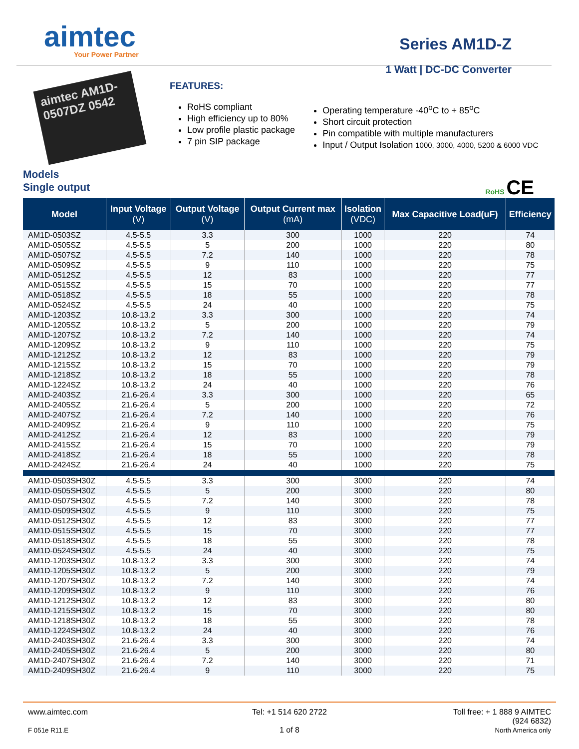aimtec
Your Power Partner
Series AM1D-Z
1 Watt | DC-DC Converter
aimtec AM1D-0507DZ 0542
FEATURES:
RoHS compliant
High efficiency up to 80%
Low profile plastic package
7 pin SIP package
Operating temperature -40<sup>o</sup>C to + 85<sup>o</sup>C
Short circuit protection
Pin compatible with multiple manufacturers
Input / Output Isolation 1000, 3000, 4000, 5200 & 6000 VDC
Models
Single output RoHS CE
| Model | Input Voltage (V) | Output Voltage (V) | Output Current max (mA) | Isolation (VDC) | Max Capacitive Load(uF) | Efficiency |
| --- | --- | --- | --- | --- | --- | --- |
| AM1D-0503SZ | 4.5-5.5 | 3.3 | 300 | 1000 | 220 | 74 |
| AM1D-0505SZ | 4.5-5.5 | 5 | 200 | 1000 | 220 | 80 |
| AM1D-0507SZ | 4.5-5.5 | 7.2 | 140 | 1000 | 220 | 78 |
| AM1D-0509SZ | 4.5-5.5 | 9 | 110 | 1000 | 220 | 75 |
| AM1D-0512SZ | 4.5-5.5 | 12 | 83 | 1000 | 220 | 77 |
| AM1D-0515SZ | 4.5-5.5 | 15 | 70 | 1000 | 220 | 77 |
| AM1D-0518SZ | 4.5-5.5 | 18 | 55 | 1000 | 220 | 78 |
| AM1D-0524SZ | 4.5-5.5 | 24 | 40 | 1000 | 220 | 75 |
| AM1D-1203SZ | 10.8-13.2 | 3.3 | 300 | 1000 | 220 | 74 |
| AM1D-1205SZ | 10.8-13.2 | 5 | 200 | 1000 | 220 | 79 |
| AM1D-1207SZ | 10.8-13.2 | 7.2 | 140 | 1000 | 220 | 74 |
| AM1D-1209SZ | 10.8-13.2 | 9 | 110 | 1000 | 220 | 75 |
| AM1D-1212SZ | 10.8-13.2 | 12 | 83 | 1000 | 220 | 79 |
| AM1D-1215SZ | 10.8-13.2 | 15 | 70 | 1000 | 220 | 79 |
| AM1D-1218SZ | 10.8-13.2 | 18 | 55 | 1000 | 220 | 78 |
| AM1D-1224SZ | 10.8-13.2 | 24 | 40 | 1000 | 220 | 76 |
| AM1D-2403SZ | 21.6-26.4 | 3.3 | 300 | 1000 | 220 | 65 |
| AM1D-2405SZ | 21.6-26.4 | 5 | 200 | 1000 | 220 | 72 |
| AM1D-2407SZ | 21.6-26.4 | 7.2 | 140 | 1000 | 220 | 76 |
| AM1D-2409SZ | 21.6-26.4 | 9 | 110 | 1000 | 220 | 75 |
| AM1D-2412SZ | 21.6-26.4 | 12 | 83 | 1000 | 220 | 79 |
| AM1D-2415SZ | 21.6-26.4 | 15 | 70 | 1000 | 220 | 79 |
| AM1D-2418SZ | 21.6-26.4 | 18 | 55 | 1000 | 220 | 78 |
| AM1D-2424SZ | 21.6-26.4 | 24 | 40 | 1000 | 220 | 75 |
| AM1D-0503SH30Z | 4.5-5.5 | 3.3 | 300 | 3000 | 220 | 74 |
| AM1D-0505SH30Z | 4.5-5.5 | 5 | 200 | 3000 | 220 | 80 |
| AM1D-0507SH30Z | 4.5-5.5 | 7.2 | 140 | 3000 | 220 | 78 |
| AM1D-0509SH30Z | 4.5-5.5 | 9 | 110 | 3000 | 220 | 75 |
| AM1D-0512SH30Z | 4.5-5.5 | 12 | 83 | 3000 | 220 | 77 |
| AM1D-0515SH30Z | 4.5-5.5 | 15 | 70 | 3000 | 220 | 77 |
| AM1D-0518SH30Z | 4.5-5.5 | 18 | 55 | 3000 | 220 | 78 |
| AM1D-0524SH30Z | 4.5-5.5 | 24 | 40 | 3000 | 220 | 75 |
| AM1D-1203SH30Z | 10.8-13.2 | 3.3 | 300 | 3000 | 220 | 74 |
| AM1D-1205SH30Z | 10.8-13.2 | 5 | 200 | 3000 | 220 | 79 |
| AM1D-1207SH30Z | 10.8-13.2 | 7.2 | 140 | 3000 | 220 | 74 |
| AM1D-1209SH30Z | 10.8-13.2 | 9 | 110 | 3000 | 220 | 76 |
| AM1D-1212SH30Z | 10.8-13.2 | 12 | 83 | 3000 | 220 | 80 |
| AM1D-1215SH30Z | 10.8-13.2 | 15 | 70 | 3000 | 220 | 80 |
| AM1D-1218SH30Z | 10.8-13.2 | 18 | 55 | 3000 | 220 | 78 |
| AM1D-1224SH30Z | 10.8-13.2 | 24 | 40 | 3000 | 220 | 76 |
| AM1D-2403SH30Z | 21.6-26.4 | 3.3 | 300 | 3000 | 220 | 74 |
| AM1D-2405SH30Z | 21.6-26.4 | 5 | 200 | 3000 | 220 | 80 |
| AM1D-2407SH30Z | 21.6-26.4 | 7.2 | 140 | 3000 | 220 | 71 |
| AM1D-2409SH30Z | 21.6-26.4 | 9 | 110 | 3000 | 220 | 75 |
www.aimtec.com
F 051e R11.E
Tel: +1 514 620 2722
1 of 8
Toll free: + 1 888 9 AIMTEC
(924 6832)
North America only